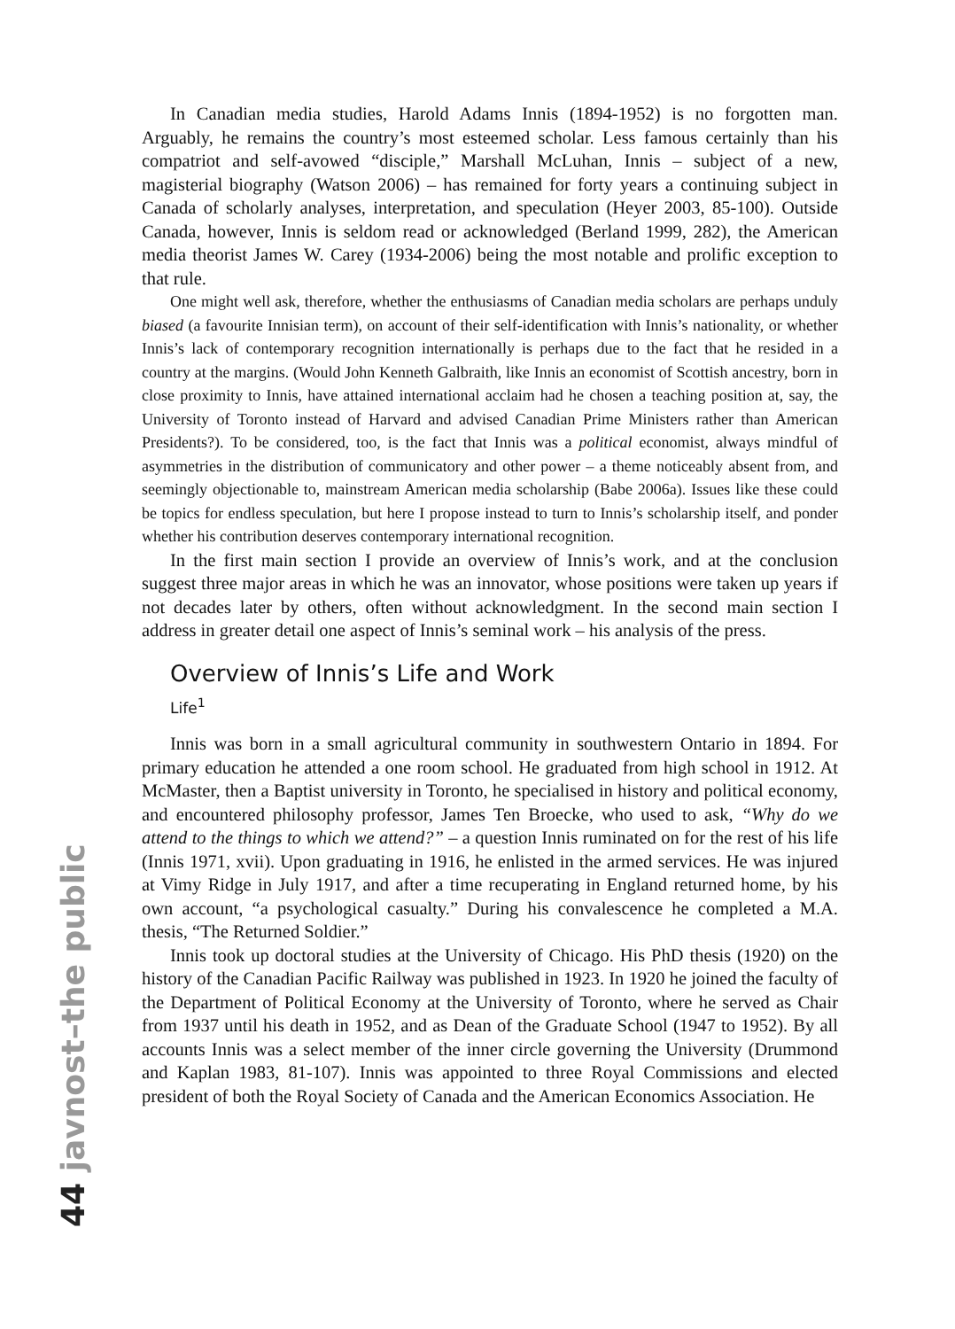In Canadian media studies, Harold Adams Innis (1894-1952) is no forgotten man. Arguably, he remains the country’s most esteemed scholar. Less famous certainly than his compatriot and self-avowed “disciple,” Marshall McLuhan, Innis – subject of a new, magisterial biography (Watson 2006) – has remained for forty years a continuing subject in Canada of scholarly analyses, interpretation, and speculation (Heyer 2003, 85-100). Outside Canada, however, Innis is seldom read or acknowledged (Berland 1999, 282), the American media theorist James W. Carey (1934-2006) being the most notable and prolific exception to that rule.
One might well ask, therefore, whether the enthusiasms of Canadian media scholars are perhaps unduly biased (a favourite Innisian term), on account of their self-identification with Innis’s nationality, or whether Innis’s lack of contemporary recognition internationally is perhaps due to the fact that he resided in a country at the margins. (Would John Kenneth Galbraith, like Innis an economist of Scottish ancestry, born in close proximity to Innis, have attained international acclaim had he chosen a teaching position at, say, the University of Toronto instead of Harvard and advised Canadian Prime Ministers rather than American Presidents?). To be considered, too, is the fact that Innis was a political economist, always mindful of asymmetries in the distribution of communicatory and other power – a theme noticeably absent from, and seemingly objectionable to, mainstream American media scholarship (Babe 2006a). Issues like these could be topics for endless speculation, but here I propose instead to turn to Innis’s scholarship itself, and ponder whether his contribution deserves contemporary international recognition.
In the first main section I provide an overview of Innis’s work, and at the conclusion suggest three major areas in which he was an innovator, whose positions were taken up years if not decades later by others, often without acknowledgment. In the second main section I address in greater detail one aspect of Innis’s seminal work – his analysis of the press.
Overview of Innis’s Life and Work
Life<sup>1</sup>
Innis was born in a small agricultural community in southwestern Ontario in 1894. For primary education he attended a one room school. He graduated from high school in 1912. At McMaster, then a Baptist university in Toronto, he specialised in history and political economy, and encountered philosophy professor, James Ten Broecke, who used to ask, “Why do we attend to the things to which we attend?” – a question Innis ruminated on for the rest of his life (Innis 1971, xvii). Upon graduating in 1916, he enlisted in the armed services. He was injured at Vimy Ridge in July 1917, and after a time recuperating in England returned home, by his own account, “a psychological casualty.” During his convalescence he completed a M.A. thesis, “The Returned Soldier.”
Innis took up doctoral studies at the University of Chicago. His PhD thesis (1920) on the history of the Canadian Pacific Railway was published in 1923. In 1920 he joined the faculty of the Department of Political Economy at the University of Toronto, where he served as Chair from 1937 until his death in 1952, and as Dean of the Graduate School (1947 to 1952). By all accounts Innis was a select member of the inner circle governing the University (Drummond and Kaplan 1983, 81-107). Innis was appointed to three Royal Commissions and elected president of both the Royal Society of Canada and the American Economics Association. He
44 javnost–the public